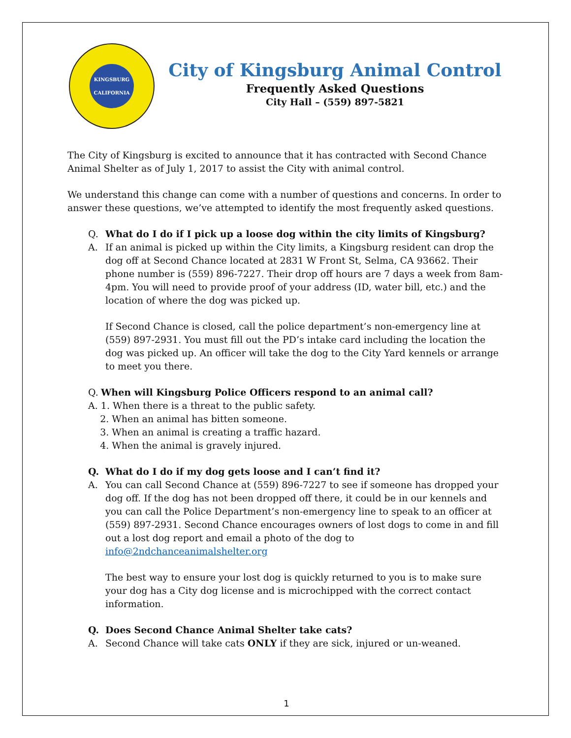KINGSBURG
CALIFORNIA
City of Kingsburg Animal Control
Frequently Asked Questions
City Hall – (559) 897-5821
The City of Kingsburg is excited to announce that it has contracted with Second Chance Animal Shelter as of July 1, 2017 to assist the City with animal control.
We understand this change can come with a number of questions and concerns. In order to answer these questions, we’ve attempted to identify the most frequently asked questions.
Q. What do I do if I pick up a loose dog within the city limits of Kingsburg?
A. If an animal is picked up within the City limits, a Kingsburg resident can drop the dog off at Second Chance located at 2831 W Front St, Selma, CA 93662. Their phone number is (559) 896-7227. Their drop off hours are 7 days a week from 8am-4pm. You will need to provide proof of your address (ID, water bill, etc.) and the location of where the dog was picked up.
If Second Chance is closed, call the police department’s non-emergency line at (559) 897-2931. You must fill out the PD’s intake card including the location the dog was picked up. An officer will take the dog to the City Yard kennels or arrange to meet you there.
Q. When will Kingsburg Police Officers respond to an animal call?
A. 1. When there is a threat to the public safety.
2. When an animal has bitten someone.
3. When an animal is creating a traffic hazard.
4. When the animal is gravely injured.
Q. What do I do if my dog gets loose and I can’t find it?
A. You can call Second Chance at (559) 896-7227 to see if someone has dropped your dog off. If the dog has not been dropped off there, it could be in our kennels and you can call the Police Department’s non-emergency line to speak to an officer at (559) 897-2931. Second Chance encourages owners of lost dogs to come in and fill out a lost dog report and email a photo of the dog to info@2ndchanceanimalshelter.org
The best way to ensure your lost dog is quickly returned to you is to make sure your dog has a City dog license and is microchipped with the correct contact information.
Q. Does Second Chance Animal Shelter take cats?
A. Second Chance will take cats ONLY if they are sick, injured or un-weaned.
1